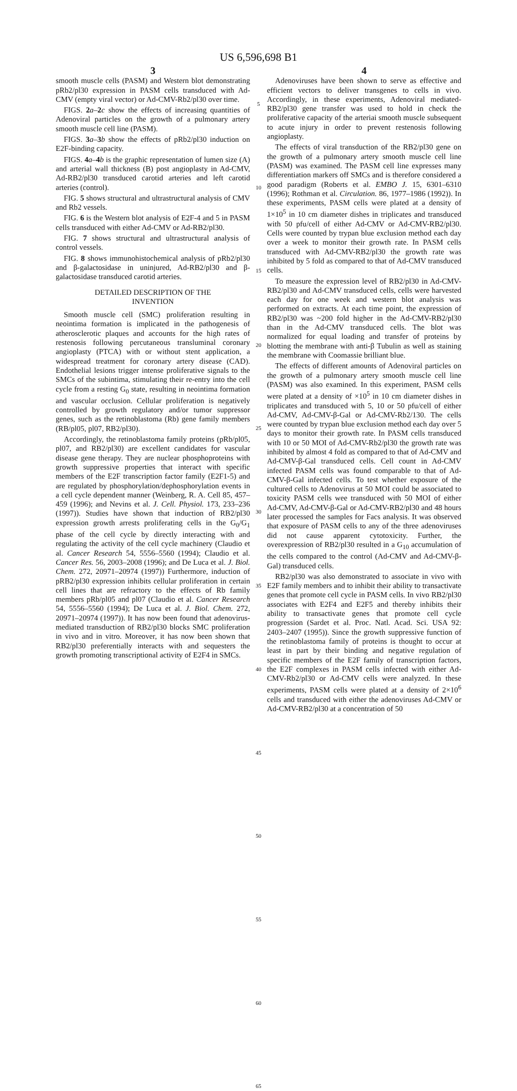US 6,596,698 B1
3
smooth muscle cells (PASM) and Western blot demonstrating pRb2/pl30 expression in PASM cells transduced with Ad-CMV (empty viral vector) or Ad-CMV-Rb2/pl30 over time.
FIGS. 2 a–2 c show the effects of increasing quantities of Adenoviral particles on the growth of a pulmonary artery smooth muscle cell line (PASM).
FIGS. 3 a–3 b show the effects of pRb2/pl30 induction on E2F-binding capacity.
FIGS. 4 a–4 b is the graphic representation of lumen size (A) and arterial wall thickness (B) post angioplasty in Ad-CMV, Ad-RB2/pl30 transduced carotid arteries and left carotid arteries (control).
FIG. 5 shows structural and ultrastructural analysis of CMV and Rb2 vessels.
FIG. 6 is the Western blot analysis of E2F-4 and 5 in PASM cells transduced with either Ad-CMV or Ad-RB2/pl30.
FIG. 7 shows structural and ultrastructural analysis of control vessels.
FIG. 8 shows immunohistochemical analysis of pRb2/pl30 and β-galactosidase in uninjured, Ad-RB2/pl30 and β-galactosidase transduced carotid arteries.
DETAILED DESCRIPTION OF THE INVENTION
Smooth muscle cell (SMC) proliferation resulting in neointima formation is implicated in the pathogenesis of atherosclerotic plaques and accounts for the high rates of restenosis following percutaneous transluminal coronary angioplasty (PTCA) with or without stent application, a widespread treatment for coronary artery disease (CAD). Endothelial lesions trigger intense proliferative signals to the SMCs of the subintima, stimulating their re-entry into the cell cycle from a resting G<sub>0</sub> state, resulting in neointima formation and vascular occlusion. Cellular proliferation is negatively controlled by growth regulatory and/or tumor suppressor genes, such as the retinoblastoma (Rb) gene family members (RB/pl05, pl07, RB2/pl30).
Accordingly, the retinoblastoma family proteins (pRb/pl05, pl07, and RB2/pl30) are excellent candidates for vascular disease gene therapy. They are nuclear phosphoproteins with growth suppressive properties that interact with specific members of the E2F transcription factor family (E2F1-5) and are regulated by phosphorylation/dephosphorylation events in a cell cycle dependent manner (Weinberg, R. A. Cell 85, 457–459 (1996); and Nevins et al. J. Cell. Physiol. 173, 233–236 (1997)). Studies have shown that induction of RB2/pl30 expression growth arrests proliferating cells in the G<sub>0</sub>/G<sub>1</sub> phase of the cell cycle by directly interacting with and regulating the activity of the cell cycle machinery (Claudio et al. Cancer Research 54, 5556–5560 (1994); Claudio et al. Cancer Res. 56, 2003–2008 (1996); and De Luca et al. J. Biol. Chem. 272, 20971–20974 (1997)) Furthermore, induction of pRB2/pl30 expression inhibits cellular proliferation in certain cell lines that are refractory to the effects of Rb family members pRb/pl05 and pl07 (Claudio et al. Cancer Research 54, 5556–5560 (1994); De Luca et al. J. Biol. Chem. 272, 20971–20974 (1997)). It has now been found that adenovirus-mediated transduction of RB2/pl30 blocks SMC proliferation in vivo and in vitro. Moreover, it has now been shown that RB2/pl30 preferentially interacts with and sequesters the growth promoting transcriptional activity of E2F4 in SMCs.
5
10
15
20
25
30
35
40
45
50
55
60
65
4
Adenoviruses have been shown to serve as effective and efficient vectors to deliver transgenes to cells in vivo. Accordingly, in these experiments, Adenoviral mediated-RB2/pl30 gene transfer was used to hold in check the proliferative capacity of the arteriai smooth muscle subsequent to acute injury in order to prevent restenosis following angioplasty.
The effects of viral transduction of the RB2/pl30 gene on the growth of a pulmonary artery smooth muscle cell line (PASM) was examined. The PASM cell line expresses many differentiation markers off SMCs and is therefore considered a good paradigm (Roberts et al. EMBO J. 15, 6301–6310 (1996); Rothman et al. Circulation. 86, 1977–1986 (1992)). In these experiments, PASM cells were plated at a density of 1×10<sup>5</sup> in 10 cm diameter dishes in triplicates and transduced with 50 pfu/cell of either Ad-CMV or Ad-CMV-RB2/pl30. Cells were counted by trypan blue exclusion method each day over a week to monitor their growth rate. In PASM cells transduced with Ad-CMV-RB2/pl30 the growth rate was inhibited by 5 fold as compared to that of Ad-CMV transduced cells.
To measure the expression level of RB2/pl30 in Ad-CMV-RB2/pl30 and Ad-CMV transduced cells, cells were harvested each day for one week and western blot analysis was performed on extracts. At each time point, the expression of RB2/pl30 was ~200 fold higher in the Ad-CMV-RB2/pl30 than in the Ad-CMV transduced cells. The blot was normalized for equal loading and transfer of proteins by blotting the membrane with anti-β Tubulin as well as staining the membrane with Coomassie brilliant blue.
The effects of different amounts of Adenoviral particles on the growth of a pulmonary artery smooth muscle cell line (PASM) was also examined. In this experiment, PASM cells were plated at a density of ×10<sup>5</sup> in 10 cm diameter dishes in triplicates and transduced with 5, 10 or 50 pfu/cell of either Ad-CMV, Ad-CMV-β-Gal or Ad-CMV-Rb2/130. The cells were counted by trypan blue exclusion method each day over 5 days to monitor their growth rate. In PASM cells transduced with 10 or 50 MOI of Ad-CMV-Rb2/pl30 the growth rate was inhibited by almost 4 fold as compared to that of Ad-CMV and Ad-CMV-β-Gal transduced cells. Cell count in Ad-CMV infected PASM cells was found comparable to that of Ad-CMV-β-Gal infected cells. To test whether exposure of the cultured cells to Adenovirus at 50 MOI could be associated to toxicity PASM cells wee transduced with 50 MOI of either Ad-CMV, Ad-CMV-β-Gal or Ad-CMV-RB2/pl30 and 48 hours later processed the samples for Facs analysis. It was observed that exposure of PASM cells to any of the three adenoviruses did not cause apparent cytotoxicity. Further, the overexpression of RB2/pl30 resulted in a G<sub>10</sub> accumulation of the cells compared to the control (Ad-CMV and Ad-CMV-β-Gal) transduced cells.
RB2/pl30 was also demonstrated to associate in vivo with E2F family members and to inhibit their ability to transactivate genes that promote cell cycle in PASM cells. In vivo RB2/pl30 associates with E2F4 and E2F5 and thereby inhibits their ability to transactivate genes that promote cell cycle progression (Sardet et al. Proc. Natl. Acad. Sci. USA 92: 2403–2407 (1995)). Since the growth suppressive function of the retinoblastoma family of proteins is thought to occur at least in part by their binding and negative regulation of specific members of the E2F family of transcription factors, the E2F complexes in PASM cells infected with either Ad-CMV-Rb2/pl30 or Ad-CMV cells were analyzed. In these experiments, PASM cells were plated at a density of 2×10<sup>6</sup> cells and transduced with either the adenoviruses Ad-CMV or Ad-CMV-RB2/pl30 at a concentration of 50